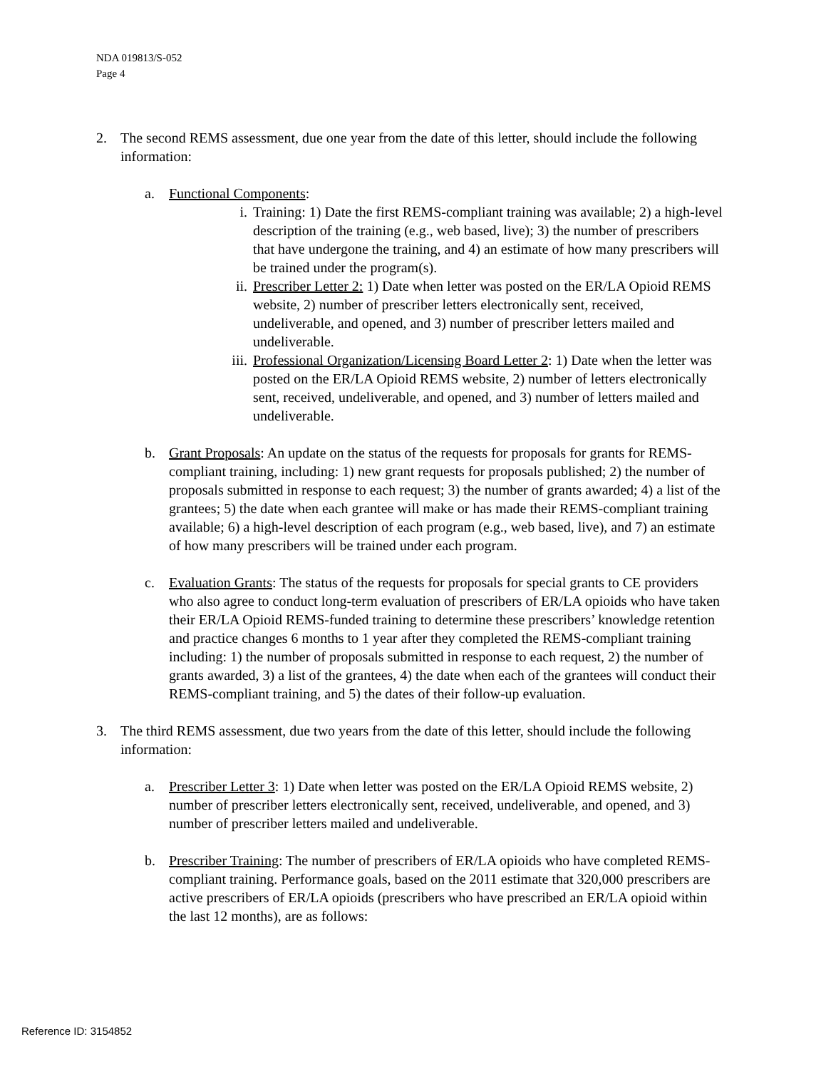NDA 019813/S-052
Page 4
2. The second REMS assessment, due one year from the date of this letter, should include the following information:
a. Functional Components:
i. Training: 1) Date the first REMS-compliant training was available; 2) a high-level description of the training (e.g., web based, live); 3) the number of prescribers that have undergone the training, and 4) an estimate of how many prescribers will be trained under the program(s).
ii. Prescriber Letter 2: 1) Date when letter was posted on the ER/LA Opioid REMS website, 2) number of prescriber letters electronically sent, received, undeliverable, and opened, and 3) number of prescriber letters mailed and undeliverable.
iii. Professional Organization/Licensing Board Letter 2: 1) Date when the letter was posted on the ER/LA Opioid REMS website, 2) number of letters electronically sent, received, undeliverable, and opened, and 3) number of letters mailed and undeliverable.
b. Grant Proposals: An update on the status of the requests for proposals for grants for REMS-compliant training, including: 1) new grant requests for proposals published; 2) the number of proposals submitted in response to each request; 3) the number of grants awarded; 4) a list of the grantees; 5) the date when each grantee will make or has made their REMS-compliant training available; 6) a high-level description of each program (e.g., web based, live), and 7) an estimate of how many prescribers will be trained under each program.
c. Evaluation Grants: The status of the requests for proposals for special grants to CE providers who also agree to conduct long-term evaluation of prescribers of ER/LA opioids who have taken their ER/LA Opioid REMS-funded training to determine these prescribers’ knowledge retention and practice changes 6 months to 1 year after they completed the REMS-compliant training including: 1) the number of proposals submitted in response to each request, 2) the number of grants awarded, 3) a list of the grantees, 4) the date when each of the grantees will conduct their REMS-compliant training, and 5) the dates of their follow-up evaluation.
3. The third REMS assessment, due two years from the date of this letter, should include the following information:
a. Prescriber Letter 3: 1) Date when letter was posted on the ER/LA Opioid REMS website, 2) number of prescriber letters electronically sent, received, undeliverable, and opened, and 3) number of prescriber letters mailed and undeliverable.
b. Prescriber Training: The number of prescribers of ER/LA opioids who have completed REMS-compliant training. Performance goals, based on the 2011 estimate that 320,000 prescribers are active prescribers of ER/LA opioids (prescribers who have prescribed an ER/LA opioid within the last 12 months), are as follows:
Reference ID: 3154852